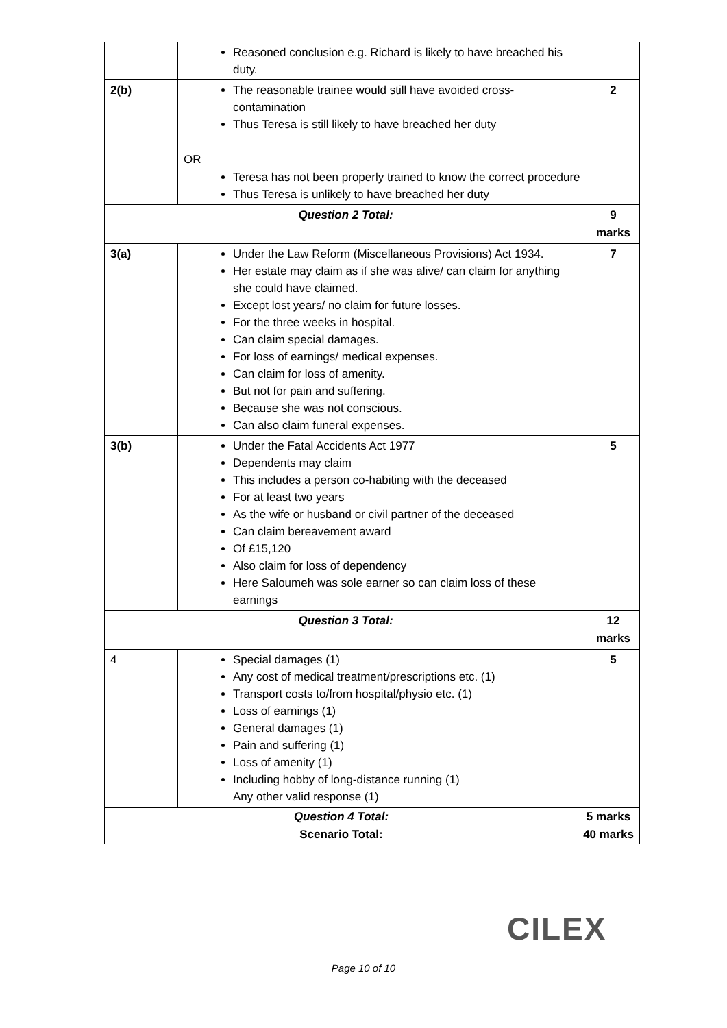| | Reasoned conclusion e.g. Richard is likely to have breached his duty. | |
| 2(b) | The reasonable trainee would still have avoided cross-contamination Thus Teresa is still likely to have breached her duty OR Teresa has not been properly trained to know the correct procedure Thus Teresa is unlikely to have breached her duty | 2 |
| Question 2 Total: | | 9 marks |
| 3(a) | Under the Law Reform (Miscellaneous Provisions) Act 1934. Her estate may claim as if she was alive/ can claim for anything she could have claimed. Except lost years/ no claim for future losses. For the three weeks in hospital. Can claim special damages. For loss of earnings/ medical expenses. Can claim for loss of amenity. But not for pain and suffering. Because she was not conscious. Can also claim funeral expenses. | 7 |
| 3(b) | Under the Fatal Accidents Act 1977 Dependents may claim This includes a person co-habiting with the deceased For at least two years As the wife or husband or civil partner of the deceased Can claim bereavement award Of £15,120 Also claim for loss of dependency Here Saloumeh was sole earner so can claim loss of these earnings | 5 |
| Question 3 Total: | | 12 marks |
| 4 | Special damages (1) Any cost of medical treatment/prescriptions etc. (1) Transport costs to/from hospital/physio etc. (1) Loss of earnings (1) General damages (1) Pain and suffering (1) Loss of amenity (1) Including hobby of long-distance running (1) Any other valid response (1) | 5 |
| Question 4 Total: Scenario Total: 5 marks 40 marks | | |
CILEX
Page 10 of 10